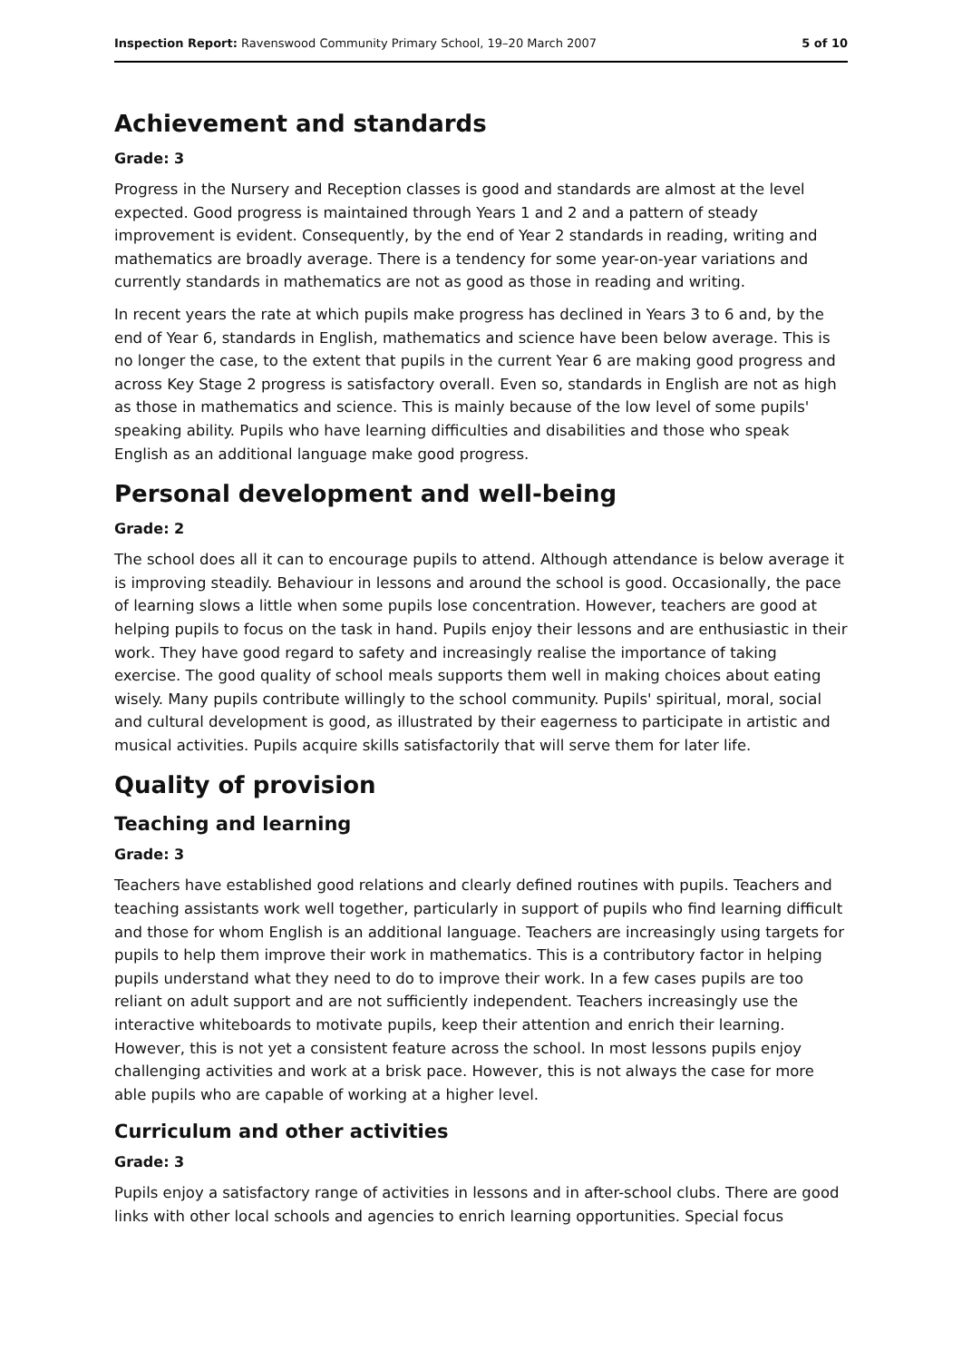Inspection Report: Ravenswood Community Primary School, 19–20 March 2007 5 of 10
Achievement and standards
Grade: 3
Progress in the Nursery and Reception classes is good and standards are almost at the level expected. Good progress is maintained through Years 1 and 2 and a pattern of steady improvement is evident. Consequently, by the end of Year 2 standards in reading, writing and mathematics are broadly average. There is a tendency for some year-on-year variations and currently standards in mathematics are not as good as those in reading and writing.
In recent years the rate at which pupils make progress has declined in Years 3 to 6 and, by the end of Year 6, standards in English, mathematics and science have been below average. This is no longer the case, to the extent that pupils in the current Year 6 are making good progress and across Key Stage 2 progress is satisfactory overall. Even so, standards in English are not as high as those in mathematics and science. This is mainly because of the low level of some pupils' speaking ability. Pupils who have learning difficulties and disabilities and those who speak English as an additional language make good progress.
Personal development and well-being
Grade: 2
The school does all it can to encourage pupils to attend. Although attendance is below average it is improving steadily. Behaviour in lessons and around the school is good. Occasionally, the pace of learning slows a little when some pupils lose concentration. However, teachers are good at helping pupils to focus on the task in hand. Pupils enjoy their lessons and are enthusiastic in their work. They have good regard to safety and increasingly realise the importance of taking exercise. The good quality of school meals supports them well in making choices about eating wisely. Many pupils contribute willingly to the school community. Pupils' spiritual, moral, social and cultural development is good, as illustrated by their eagerness to participate in artistic and musical activities. Pupils acquire skills satisfactorily that will serve them for later life.
Quality of provision
Teaching and learning
Grade: 3
Teachers have established good relations and clearly defined routines with pupils. Teachers and teaching assistants work well together, particularly in support of pupils who find learning difficult and those for whom English is an additional language. Teachers are increasingly using targets for pupils to help them improve their work in mathematics. This is a contributory factor in helping pupils understand what they need to do to improve their work. In a few cases pupils are too reliant on adult support and are not sufficiently independent. Teachers increasingly use the interactive whiteboards to motivate pupils, keep their attention and enrich their learning. However, this is not yet a consistent feature across the school. In most lessons pupils enjoy challenging activities and work at a brisk pace. However, this is not always the case for more able pupils who are capable of working at a higher level.
Curriculum and other activities
Grade: 3
Pupils enjoy a satisfactory range of activities in lessons and in after-school clubs. There are good links with other local schools and agencies to enrich learning opportunities. Special focus